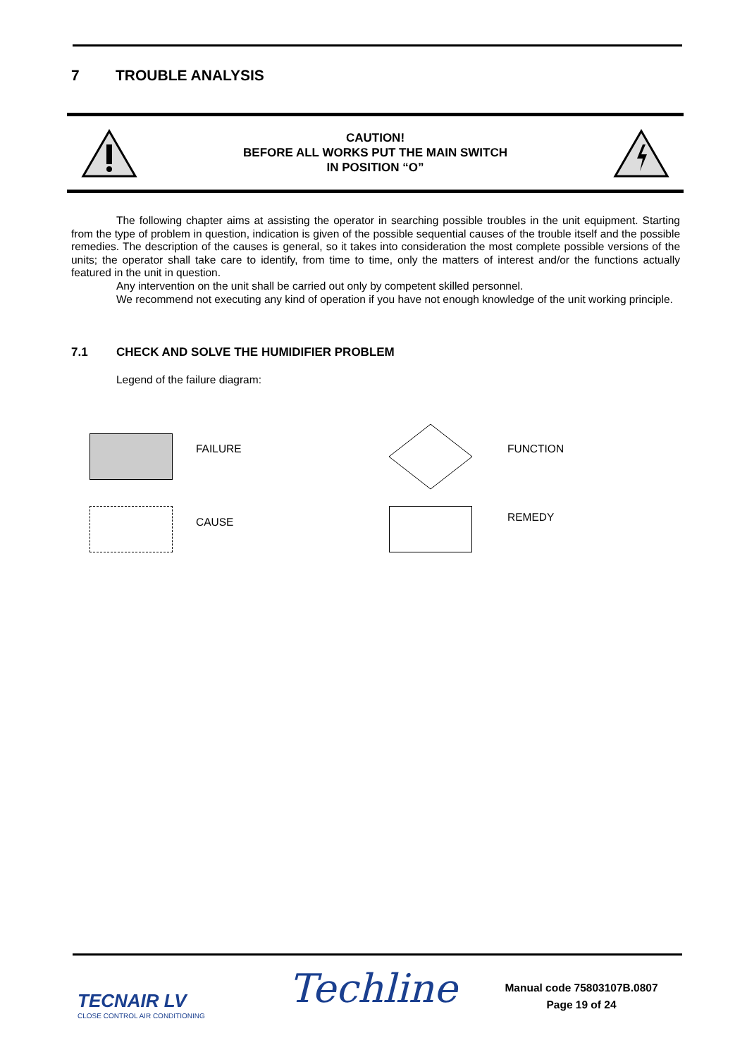7 TROUBLE ANALYSIS
CAUTION!
BEFORE ALL WORKS PUT THE MAIN SWITCH
IN POSITION “O”
The following chapter aims at assisting the operator in searching possible troubles in the unit equipment. Starting from the type of problem in question, indication is given of the possible sequential causes of the trouble itself and the possible remedies. The description of the causes is general, so it takes into consideration the most complete possible versions of the units; the operator shall take care to identify, from time to time, only the matters of interest and/or the functions actually featured in the unit in question.
Any intervention on the unit shall be carried out only by competent skilled personnel.
We recommend not executing any kind of operation if you have not enough knowledge of the unit working principle.
7.1 CHECK AND SOLVE THE HUMIDIFIER PROBLEM
Legend of the failure diagram:
FAILURE FUNCTION
CAUSE REMEDY
TECNAIR LV
CLOSE CONTROL AIR CONDITIONING
Techline
Manual code 75803107B.0807
Page 19 of 24